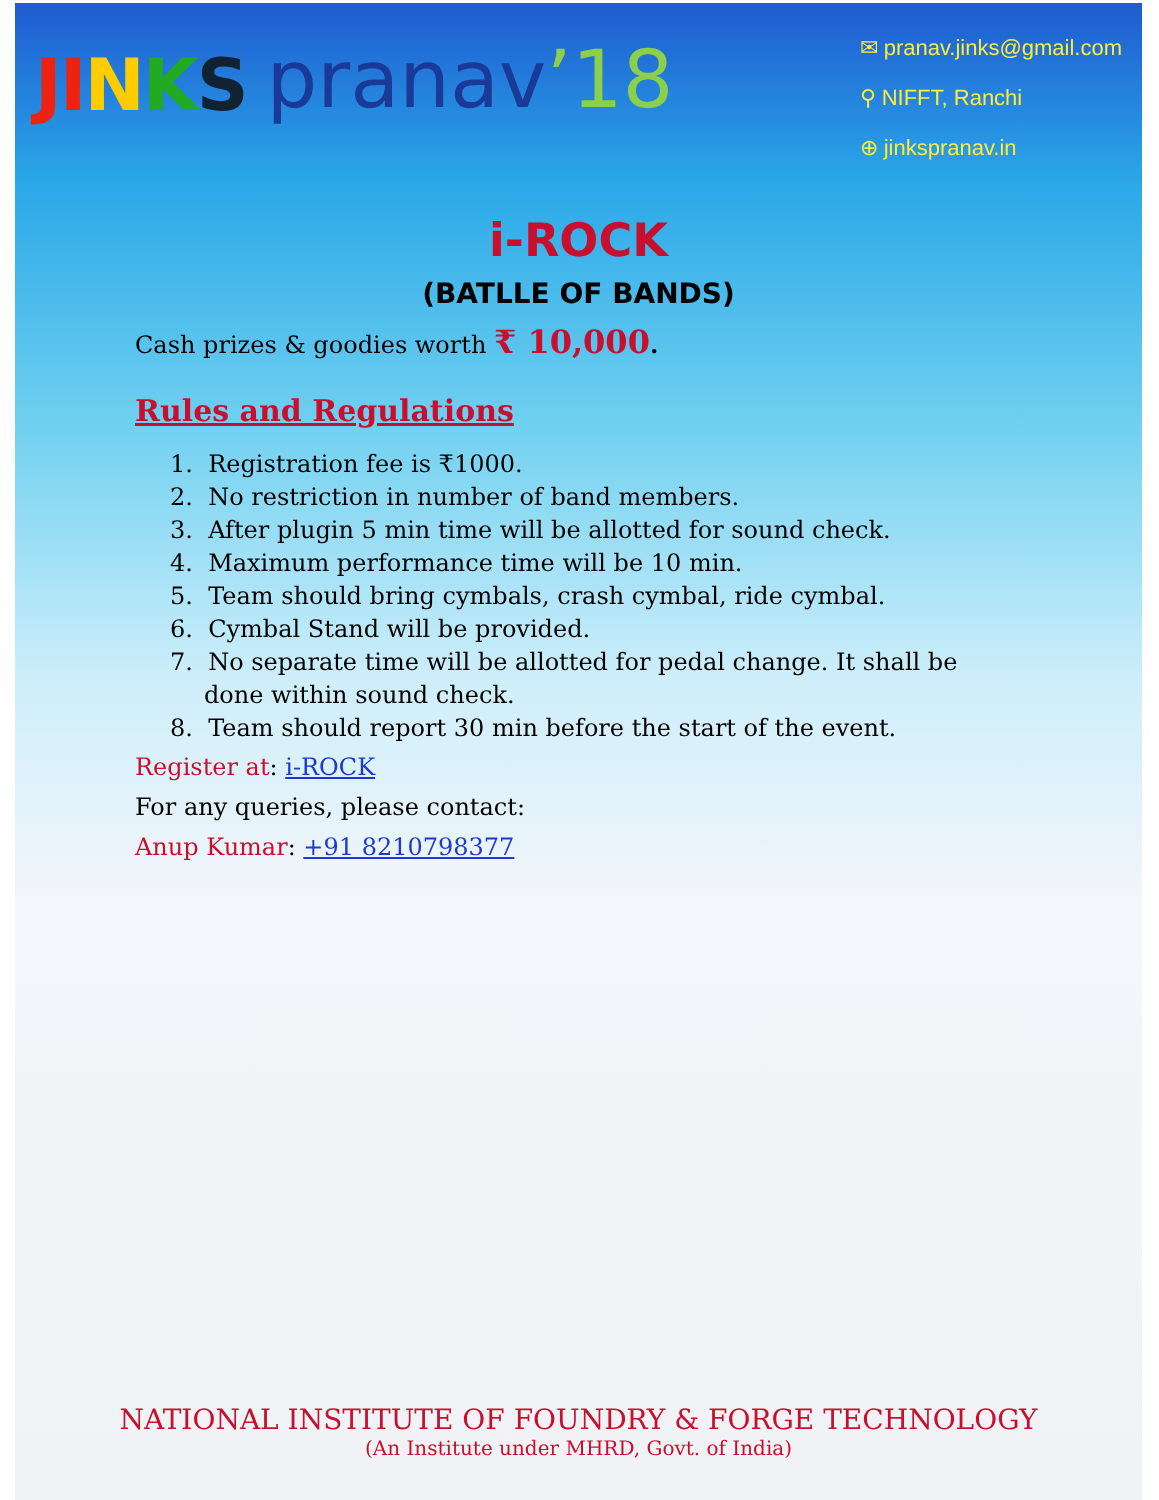JI NKS
pranav’18
✉ pranav.jinks@gmail.com
⚲ NIFFT, Ranchi
⊕ jinkspranav.in
i-ROCK
(BATLLE OF BANDS)
Cash prizes & goodies worth ₹ 10,000.
Rules and Regulations
1. Registration fee is ₹1000.
2. No restriction in number of band members.
3. After plugin 5 min time will be allotted for sound check.
4. Maximum performance time will be 10 min.
5. Team should bring cymbals, crash cymbal, ride cymbal.
6. Cymbal Stand will be provided.
7. No separate time will be allotted for pedal change. It shall be done within sound check.
8. Team should report 30 min before the start of the event.
Register at: i-ROCK
For any queries, please contact:
Anup Kumar: +91 8210798377
NATIONAL INSTITUTE OF FOUNDRY & FORGE TECHNOLOGY
(An Institute under MHRD, Govt. of India)